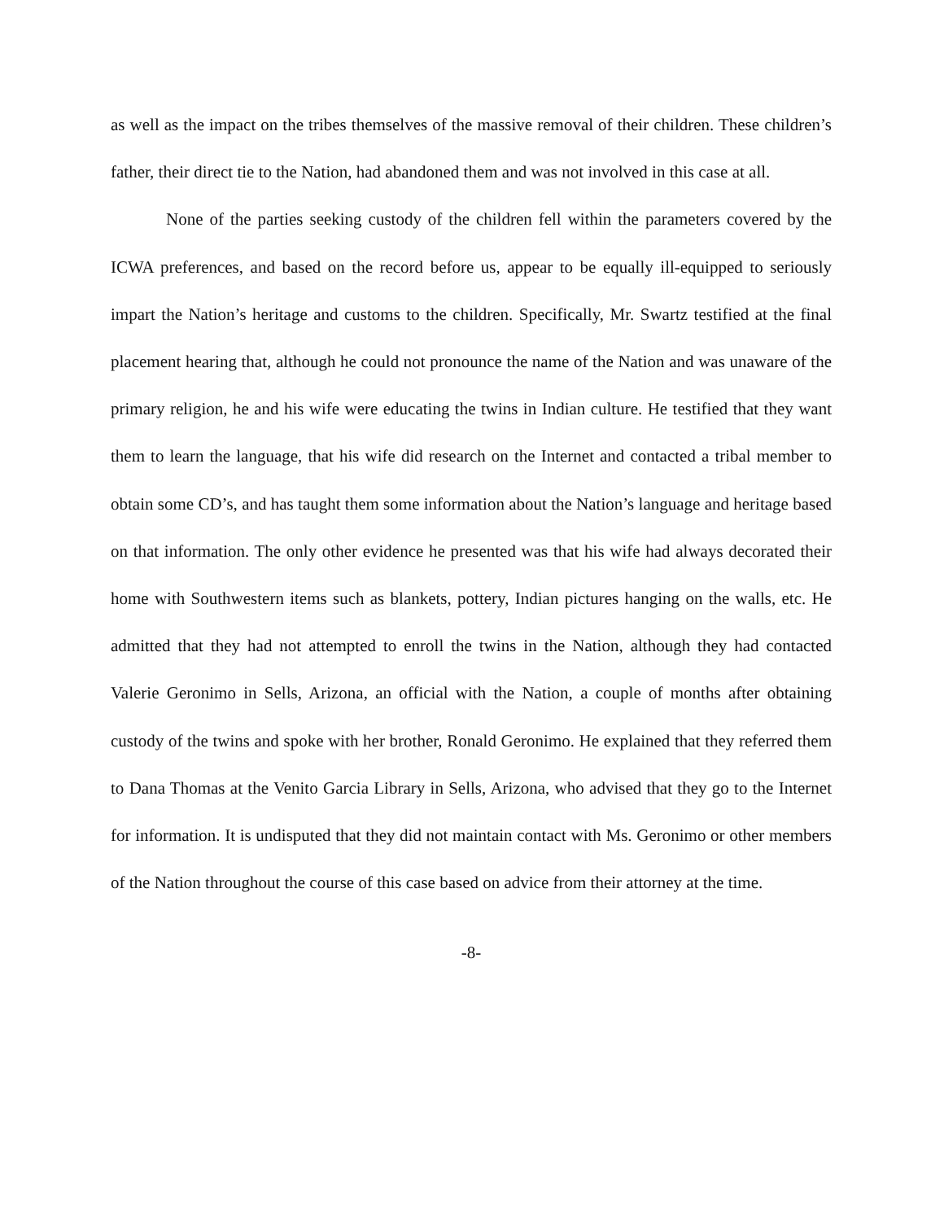as well as the impact on the tribes themselves of the massive removal of their children. These children’s father, their direct tie to the Nation, had abandoned them and was not involved in this case at all.
None of the parties seeking custody of the children fell within the parameters covered by the ICWA preferences, and based on the record before us, appear to be equally ill-equipped to seriously impart the Nation’s heritage and customs to the children. Specifically, Mr. Swartz testified at the final placement hearing that, although he could not pronounce the name of the Nation and was unaware of the primary religion, he and his wife were educating the twins in Indian culture. He testified that they want them to learn the language, that his wife did research on the Internet and contacted a tribal member to obtain some CD’s, and has taught them some information about the Nation’s language and heritage based on that information. The only other evidence he presented was that his wife had always decorated their home with Southwestern items such as blankets, pottery, Indian pictures hanging on the walls, etc. He admitted that they had not attempted to enroll the twins in the Nation, although they had contacted Valerie Geronimo in Sells, Arizona, an official with the Nation, a couple of months after obtaining custody of the twins and spoke with her brother, Ronald Geronimo. He explained that they referred them to Dana Thomas at the Venito Garcia Library in Sells, Arizona, who advised that they go to the Internet for information. It is undisputed that they did not maintain contact with Ms. Geronimo or other members of the Nation throughout the course of this case based on advice from their attorney at the time.
-8-